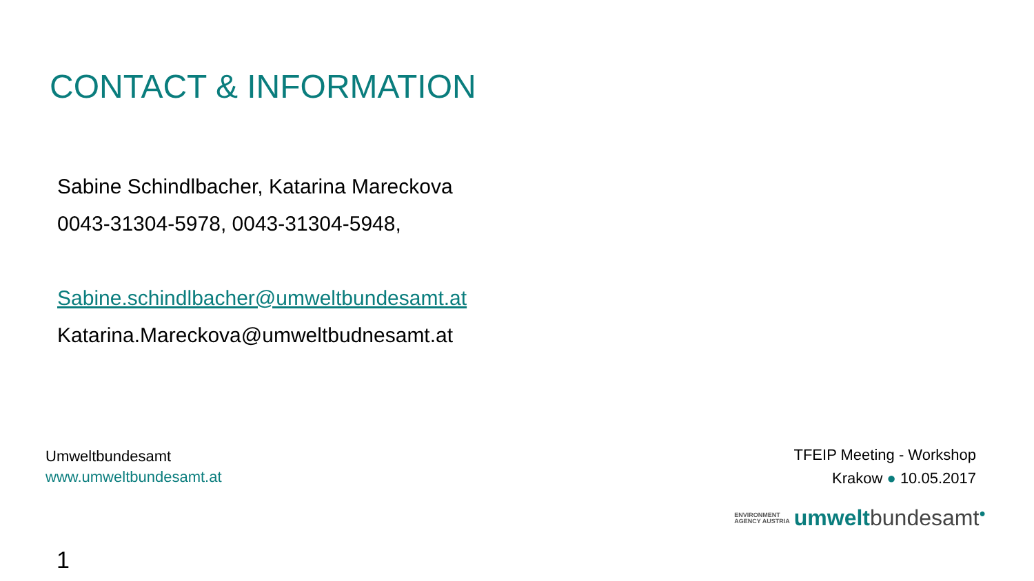CONTACT & INFORMATION
Sabine Schindlbacher, Katarina Mareckova
0043-31304-5978, 0043-31304-5948,
Sabine.schindlbacher@umweltbundesamt.at
Katarina.Mareckova@umweltbudnesamt.at
Umweltbundesamt
www.umweltbundesamt.at
TFEIP Meeting - Workshop
Krakow ● 10.05.2017
ENVIRONMENT
AGENCY AUSTRIA
umwelt bundesamt<sup>●</sup>
1